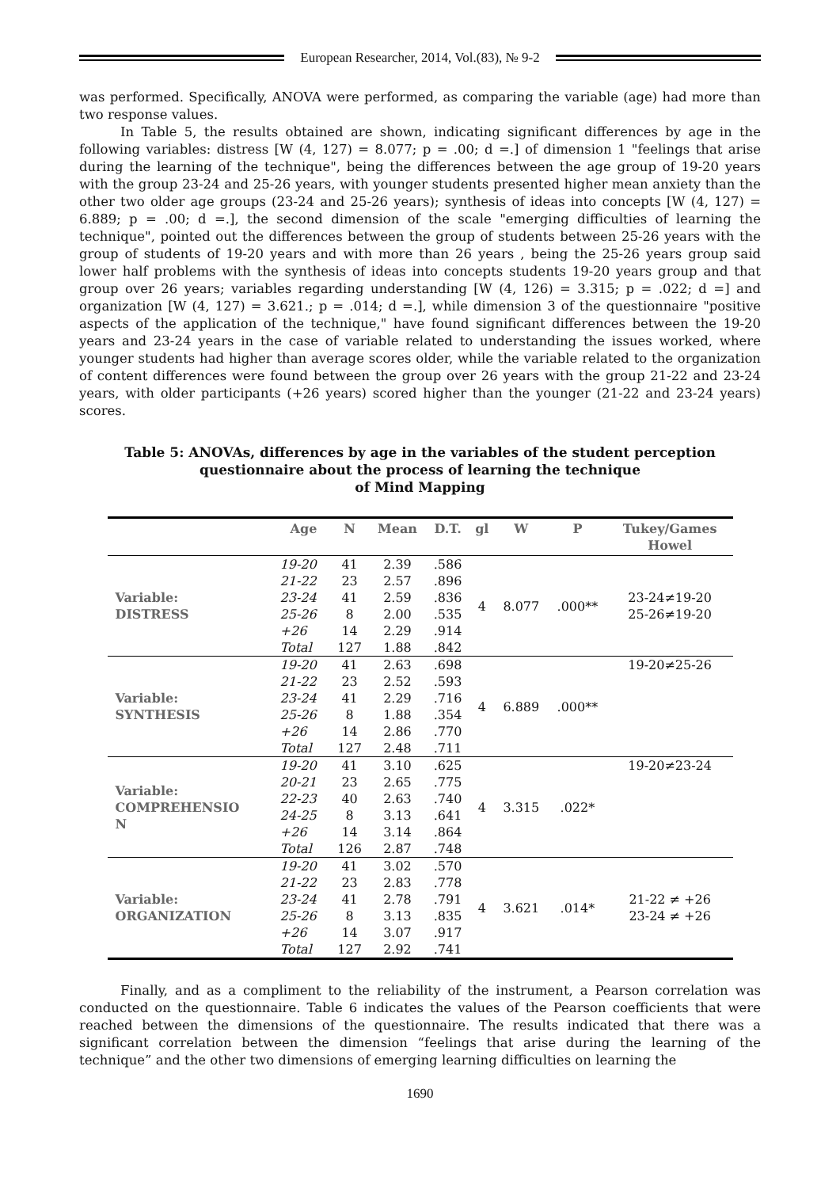European Researcher, 2014, Vol.(83), № 9-2
was performed. Specifically, ANOVA were performed, as comparing the variable (age) had more than two response values.
In Table 5, the results obtained are shown, indicating significant differences by age in the following variables: distress [W (4, 127) = 8.077; p = .00; d =.] of dimension 1 "feelings that arise during the learning of the technique", being the differences between the age group of 19-20 years with the group 23-24 and 25-26 years, with younger students presented higher mean anxiety than the other two older age groups (23-24 and 25-26 years); synthesis of ideas into concepts [W (4, 127) = 6.889; p = .00; d =.], the second dimension of the scale "emerging difficulties of learning the technique", pointed out the differences between the group of students between 25-26 years with the group of students of 19-20 years and with more than 26 years , being the 25-26 years group said lower half problems with the synthesis of ideas into concepts students 19-20 years group and that group over 26 years; variables regarding understanding [W (4, 126) = 3.315; p = .022; d =] and organization [W (4, 127) = 3.621.; p = .014; d =.], while dimension 3 of the questionnaire "positive aspects of the application of the technique," have found significant differences between the 19-20 years and 23-24 years in the case of variable related to understanding the issues worked, where younger students had higher than average scores older, while the variable related to the organization of content differences were found between the group over 26 years with the group 21-22 and 23-24 years, with older participants (+26 years) scored higher than the younger (21-22 and 23-24 years) scores.
Table 5: ANOVAs, differences by age in the variables of the student perception questionnaire about the process of learning the technique
of Mind Mapping
| | Age | N | Mean | D.T. | gl | W | P | Tukey/Games Howel |
| --- | --- | --- | --- | --- | --- | --- | --- | --- |
| Variable: DISTRESS | 19-20 | 41 | 2.39 | .586 | 4 | 8.077 | .000** | 23-24≠19-20 25-26≠19-20 |
| | 21-22 | 23 | 2.57 | .896 | | | | |
| | 23-24 | 41 | 2.59 | .836 | | | | |
| | 25-26 | 8 | 2.00 | .535 | | | | |
| | +26 | 14 | 2.29 | .914 | | | | |
| | Total | 127 | 1.88 | .842 | | | | |
| Variable: SYNTHESIS | 19-20 | 41 | 2.63 | .698 | 4 | 6.889 | .000** | 19-20≠25-26 |
| | 21-22 | 23 | 2.52 | .593 | | | | |
| | 23-24 | 41 | 2.29 | .716 | | | | |
| | 25-26 | 8 | 1.88 | .354 | | | | |
| | +26 | 14 | 2.86 | .770 | | | | |
| | Total | 127 | 2.48 | .711 | | | | |
| Variable: COMPREHENSIO N | 19-20 | 41 | 3.10 | .625 | 4 | 3.315 | .022* | 19-20≠23-24 |
| | 20-21 | 23 | 2.65 | .775 | | | | |
| | 22-23 | 40 | 2.63 | .740 | | | | |
| | 24-25 | 8 | 3.13 | .641 | | | | |
| | +26 | 14 | 3.14 | .864 | | | | |
| | Total | 126 | 2.87 | .748 | | | | |
| Variable: ORGANIZATION | 19-20 | 41 | 3.02 | .570 | 4 | 3.621 | .014* | 21-22 ≠ +26 23-24 ≠ +26 |
| | 21-22 | 23 | 2.83 | .778 | | | | |
| | 23-24 | 41 | 2.78 | .791 | | | | |
| | 25-26 | 8 | 3.13 | .835 | | | | |
| | +26 | 14 | 3.07 | .917 | | | | |
| | Total | 127 | 2.92 | .741 | | | | |
Finally, and as a compliment to the reliability of the instrument, a Pearson correlation was conducted on the questionnaire. Table 6 indicates the values of the Pearson coefficients that were reached between the dimensions of the questionnaire. The results indicated that there was a significant correlation between the dimension “feelings that arise during the learning of the technique” and the other two dimensions of emerging learning difficulties on learning the
1690